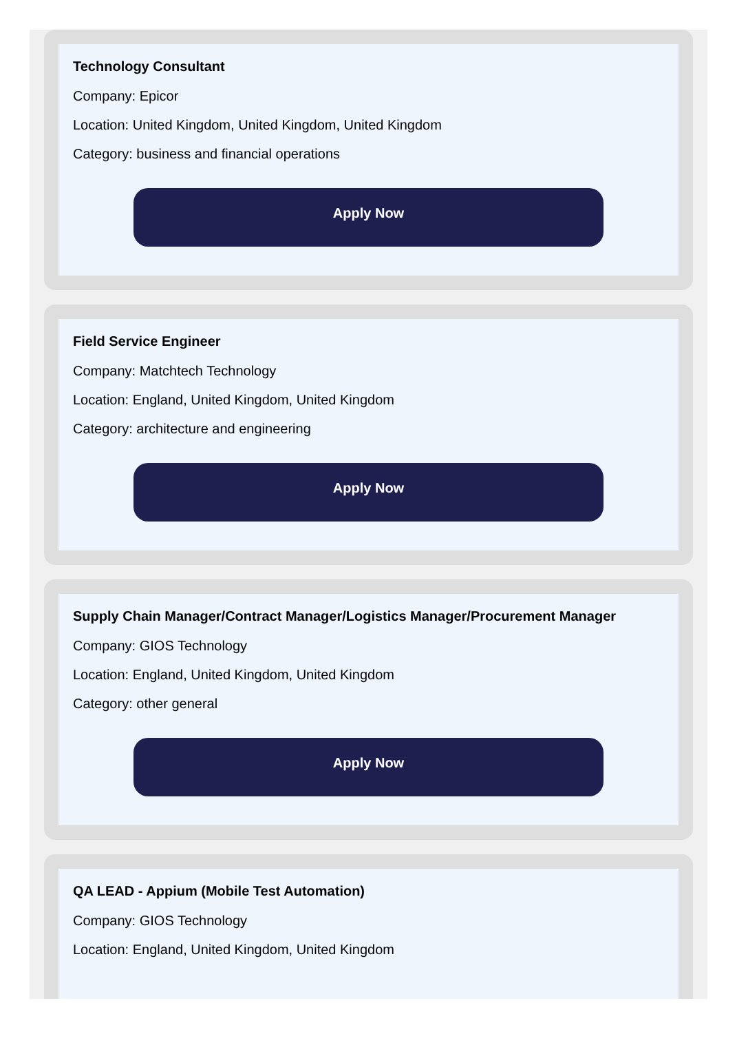Technology Consultant
Company: Epicor
Location: United Kingdom, United Kingdom, United Kingdom
Category: business and financial operations
Apply Now
Field Service Engineer
Company: Matchtech Technology
Location: England, United Kingdom, United Kingdom
Category: architecture and engineering
Apply Now
Supply Chain Manager/Contract Manager/Logistics Manager/Procurement Manager
Company: GIOS Technology
Location: England, United Kingdom, United Kingdom
Category: other general
Apply Now
QA LEAD - Appium (Mobile Test Automation)
Company: GIOS Technology
Location: England, United Kingdom, United Kingdom